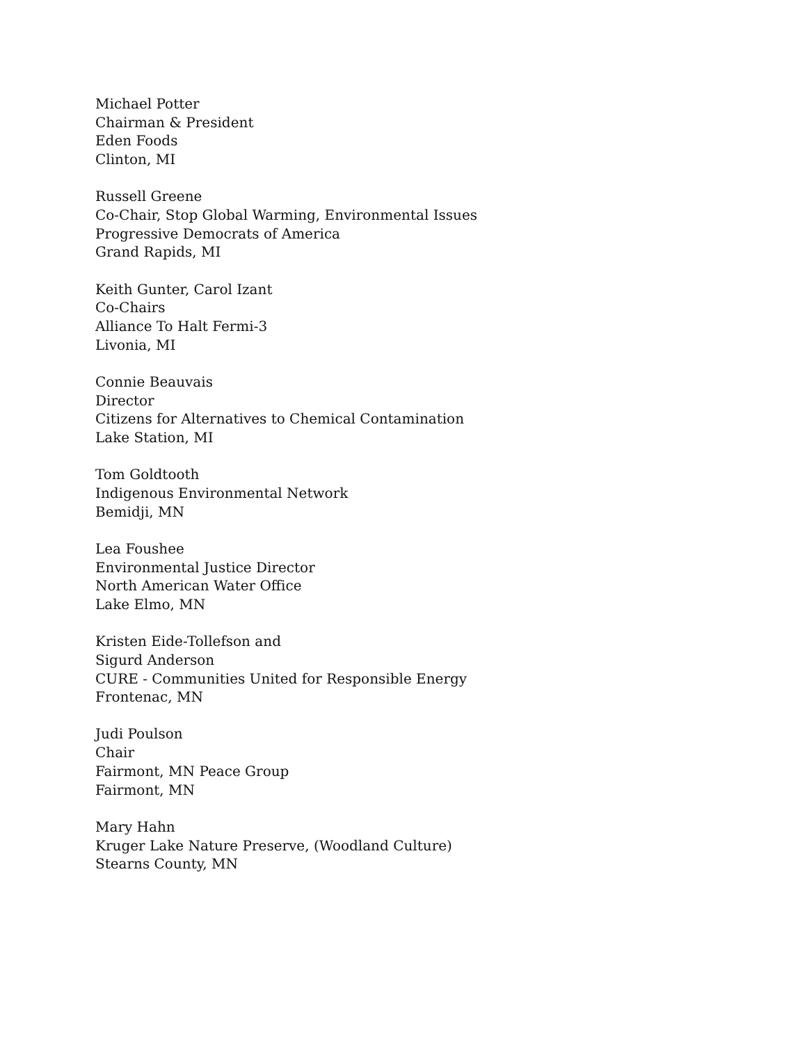Michael Potter
Chairman & President
Eden Foods
Clinton, MI
Russell Greene
Co-Chair, Stop Global Warming, Environmental Issues
Progressive Democrats of America
Grand Rapids, MI
Keith Gunter, Carol Izant
Co-Chairs
Alliance To Halt Fermi-3
Livonia, MI
Connie Beauvais
Director
Citizens for Alternatives to Chemical Contamination
Lake Station, MI
Tom Goldtooth
Indigenous Environmental Network
Bemidji, MN
Lea Foushee
Environmental Justice Director
North American Water Office
Lake Elmo, MN
Kristen Eide-Tollefson and
Sigurd Anderson
CURE - Communities United for Responsible Energy
Frontenac, MN
Judi Poulson
Chair
Fairmont, MN Peace Group
Fairmont, MN
Mary Hahn
Kruger Lake Nature Preserve, (Woodland Culture)
Stearns County, MN